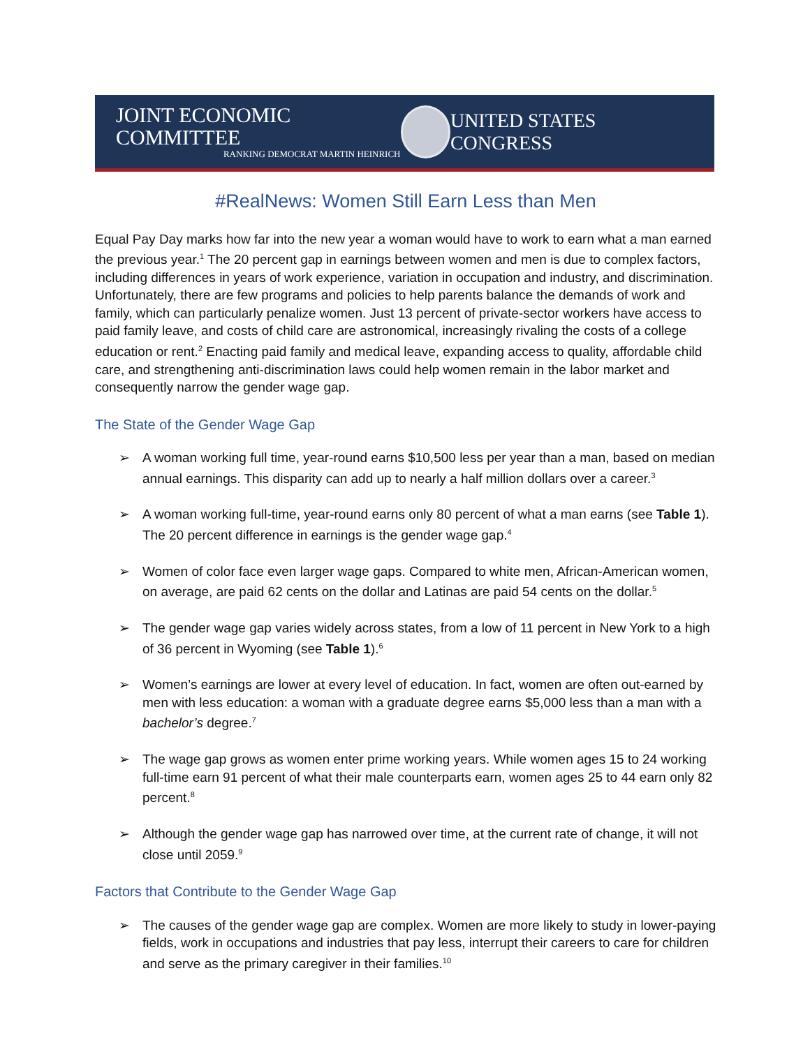JOINT ECONOMIC COMMITTEE
RANKING DEMOCRAT MARTIN HEINRICH
UNITED STATES CONGRESS
#RealNews: Women Still Earn Less than Men
Equal Pay Day marks how far into the new year a woman would have to work to earn what a man earned the previous year.<sup>1</sup> The 20 percent gap in earnings between women and men is due to complex factors, including differences in years of work experience, variation in occupation and industry, and discrimination. Unfortunately, there are few programs and policies to help parents balance the demands of work and family, which can particularly penalize women. Just 13 percent of private-sector workers have access to paid family leave, and costs of child care are astronomical, increasingly rivaling the costs of a college education or rent.<sup>2</sup> Enacting paid family and medical leave, expanding access to quality, affordable child care, and strengthening anti-discrimination laws could help women remain in the labor market and consequently narrow the gender wage gap.
The State of the Gender Wage Gap
➢ A woman working full time, year-round earns $10,500 less per year than a man, based on median annual earnings. This disparity can add up to nearly a half million dollars over a career.<sup>3</sup>
➢ A woman working full-time, year-round earns only 80 percent of what a man earns (see Table 1). The 20 percent difference in earnings is the gender wage gap.<sup>4</sup>
➢ Women of color face even larger wage gaps. Compared to white men, African-American women, on average, are paid 62 cents on the dollar and Latinas are paid 54 cents on the dollar.<sup>5</sup>
➢ The gender wage gap varies widely across states, from a low of 11 percent in New York to a high of 36 percent in Wyoming (see Table 1).<sup>6</sup>
➢ Women’s earnings are lower at every level of education. In fact, women are often out-earned by men with less education: a woman with a graduate degree earns $5,000 less than a man with a bachelor’s degree.<sup>7</sup>
➢ The wage gap grows as women enter prime working years. While women ages 15 to 24 working full-time earn 91 percent of what their male counterparts earn, women ages 25 to 44 earn only 82 percent.<sup>8</sup>
➢ Although the gender wage gap has narrowed over time, at the current rate of change, it will not close until 2059.<sup>9</sup>
Factors that Contribute to the Gender Wage Gap
➢ The causes of the gender wage gap are complex. Women are more likely to study in lower-paying fields, work in occupations and industries that pay less, interrupt their careers to care for children and serve as the primary caregiver in their families.<sup>10</sup>